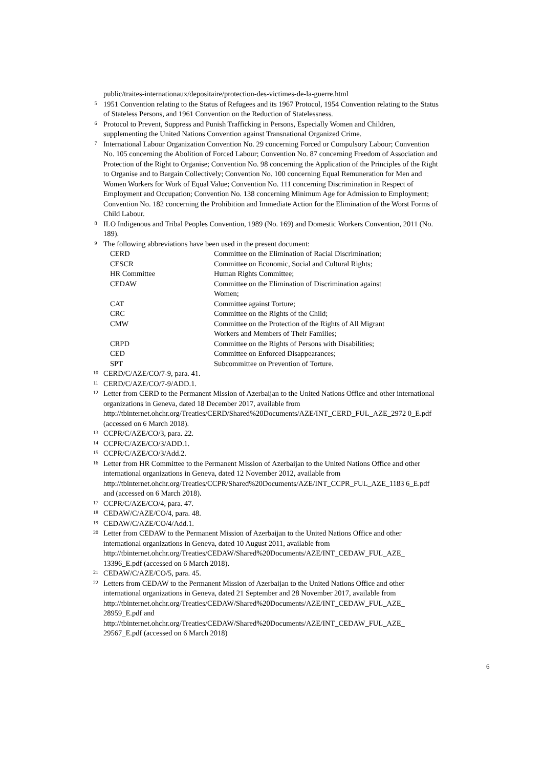public/traites-internationaux/depositaire/protection-des-victimes-de-la-guerre.html
5
1951 Convention relating to the Status of Refugees and its 1967 Protocol, 1954 Convention relating to the Status of Stateless Persons, and 1961 Convention on the Reduction of Statelessness.
6
Protocol to Prevent, Suppress and Punish Trafficking in Persons, Especially Women and Children, supplementing the United Nations Convention against Transnational Organized Crime.
7
International Labour Organization Convention No. 29 concerning Forced or Compulsory Labour; Convention No. 105 concerning the Abolition of Forced Labour; Convention No. 87 concerning Freedom of Association and Protection of the Right to Organise; Convention No. 98 concerning the Application of the Principles of the Right to Organise and to Bargain Collectively; Convention No. 100 concerning Equal Remuneration for Men and Women Workers for Work of Equal Value; Convention No. 111 concerning Discrimination in Respect of Employment and Occupation; Convention No. 138 concerning Minimum Age for Admission to Employment; Convention No. 182 concerning the Prohibition and Immediate Action for the Elimination of the Worst Forms of Child Labour.
8
ILO Indigenous and Tribal Peoples Convention, 1989 (No. 169) and Domestic Workers Convention, 2011 (No. 189).
9
The following abbreviations have been used in the present document:
| CERD | Committee on the Elimination of Racial Discrimination; |
| CESCR | Committee on Economic, Social and Cultural Rights; |
| HR Committee | Human Rights Committee; |
| CEDAW | Committee on the Elimination of Discrimination against Women; |
| CAT | Committee against Torture; |
| CRC | Committee on the Rights of the Child; |
| CMW | Committee on the Protection of the Rights of All Migrant Workers and Members of Their Families; |
| CRPD | Committee on the Rights of Persons with Disabilities; |
| CED | Committee on Enforced Disappearances; |
| SPT | Subcommittee on Prevention of Torture. |
10
CERD/C/AZE/CO/7-9, para. 41.
11
CERD/C/AZE/CO/7-9/ADD.1.
12
Letter from CERD to the Permanent Mission of Azerbaijan to the United Nations Office and other international organizations in Geneva, dated 18 December 2017, available from http://tbinternet.ohchr.org/Treaties/CERD/Shared%20Documents/AZE/INT_CERD_FUL_AZE_2972 0_E.pdf (accessed on 6 March 2018).
13
CCPR/C/AZE/CO/3, para. 22.
14
CCPR/C/AZE/CO/3/ADD.1.
15
CCPR/C/AZE/CO/3/Add.2.
16
Letter from HR Committee to the Permanent Mission of Azerbaijan to the United Nations Office and other international organizations in Geneva, dated 12 November 2012, available from http://tbinternet.ohchr.org/Treaties/CCPR/Shared%20Documents/AZE/INT_CCPR_FUL_AZE_1183 6_E.pdf and (accessed on 6 March 2018).
17
CCPR/C/AZE/CO/4, para. 47.
18
CEDAW/C/AZE/CO/4, para. 48.
19
CEDAW/C/AZE/CO/4/Add.1.
20
Letter from CEDAW to the Permanent Mission of Azerbaijan to the United Nations Office and other international organizations in Geneva, dated 10 August 2011, available from http://tbinternet.ohchr.org/Treaties/CEDAW/Shared%20Documents/AZE/INT_CEDAW_FUL_AZE_ 13396_E.pdf (accessed on 6 March 2018).
21
CEDAW/C/AZE/CO/5, para. 45.
22
Letters from CEDAW to the Permanent Mission of Azerbaijan to the United Nations Office and other international organizations in Geneva, dated 21 September and 28 November 2017, available from http://tbinternet.ohchr.org/Treaties/CEDAW/Shared%20Documents/AZE/INT_CEDAW_FUL_AZE_ 28959_E.pdf and http://tbinternet.ohchr.org/Treaties/CEDAW/Shared%20Documents/AZE/INT_CEDAW_FUL_AZE_ 29567_E.pdf (accessed on 6 March 2018)
6